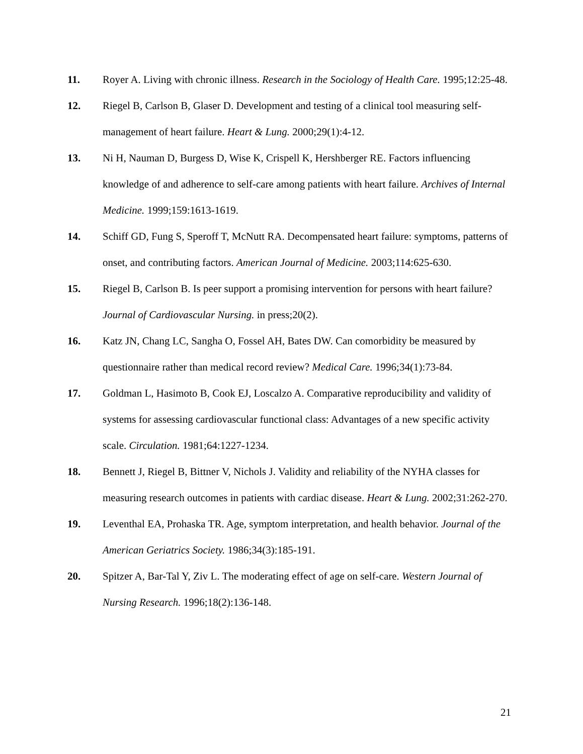11. Royer A. Living with chronic illness. Research in the Sociology of Health Care. 1995;12:25-48.
12. Riegel B, Carlson B, Glaser D. Development and testing of a clinical tool measuring self-management of heart failure. Heart & Lung. 2000;29(1):4-12.
13. Ni H, Nauman D, Burgess D, Wise K, Crispell K, Hershberger RE. Factors influencing knowledge of and adherence to self-care among patients with heart failure. Archives of Internal Medicine. 1999;159:1613-1619.
14. Schiff GD, Fung S, Speroff T, McNutt RA. Decompensated heart failure: symptoms, patterns of onset, and contributing factors. American Journal of Medicine. 2003;114:625-630.
15. Riegel B, Carlson B. Is peer support a promising intervention for persons with heart failure? Journal of Cardiovascular Nursing. in press;20(2).
16. Katz JN, Chang LC, Sangha O, Fossel AH, Bates DW. Can comorbidity be measured by questionnaire rather than medical record review? Medical Care. 1996;34(1):73-84.
17. Goldman L, Hasimoto B, Cook EJ, Loscalzo A. Comparative reproducibility and validity of systems for assessing cardiovascular functional class: Advantages of a new specific activity scale. Circulation. 1981;64:1227-1234.
18. Bennett J, Riegel B, Bittner V, Nichols J. Validity and reliability of the NYHA classes for measuring research outcomes in patients with cardiac disease. Heart & Lung. 2002;31:262-270.
19. Leventhal EA, Prohaska TR. Age, symptom interpretation, and health behavior. Journal of the American Geriatrics Society. 1986;34(3):185-191.
20. Spitzer A, Bar-Tal Y, Ziv L. The moderating effect of age on self-care. Western Journal of Nursing Research. 1996;18(2):136-148.
21